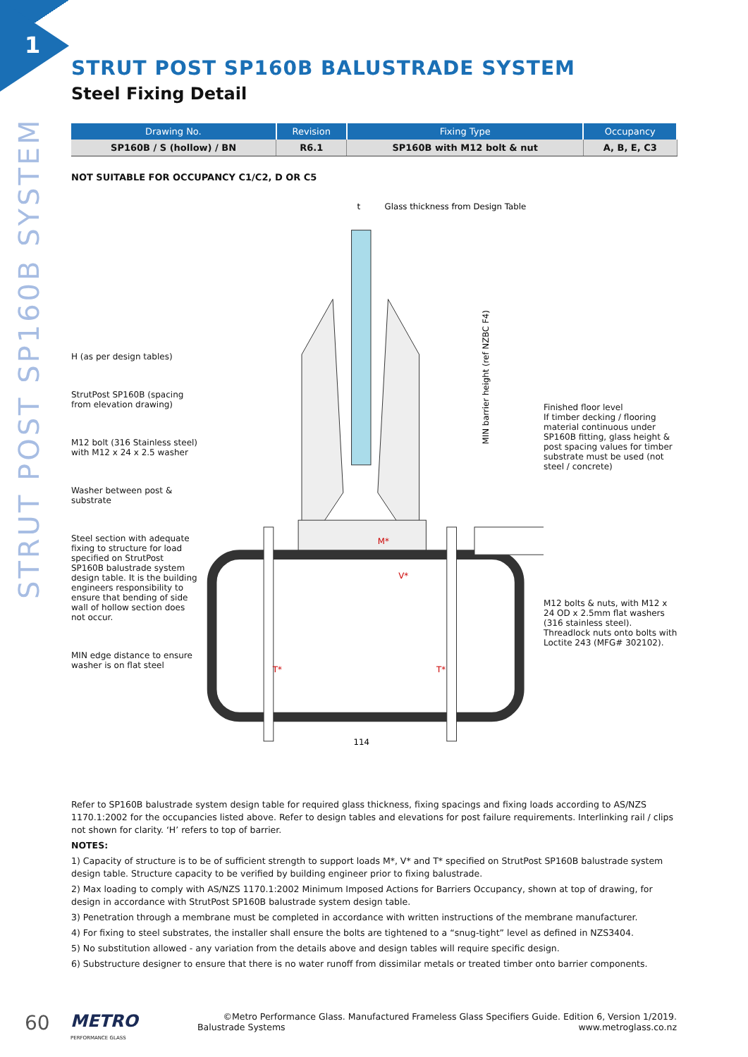1
STRUT POST SP160B SYSTEM
STRUT POST SP160B BALUSTRADE SYSTEM
Steel Fixing Detail
| Drawing No. | Revision | Fixing Type | Occupancy |
| --- | --- | --- | --- |
| SP160B / S (hollow) / BN | R6.1 | SP160B with M12 bolt & nut | A, B, E, C3 |
NOT SUITABLE FOR OCCUPANCY C1/C2, D OR C5
H (as per design tables)
StrutPost SP160B (spacing from elevation drawing)
M12 bolt (316 Stainless steel) with M12 x 24 x 2.5 washer
Washer between post & substrate
Steel section with adequate fixing to structure for load specified on StrutPost SP160B balustrade system design table. It is the building engineers responsibility to ensure that bending of side wall of hollow section does not occur.
MIN edge distance to ensure washer is on flat steel
t
Glass thickness from Design Table
M*
V*
T*
T*
114
MIN barrier height (ref NZBC F4)
Finished floor level
If timber decking / flooring material continuous under SP160B fitting, glass height & post spacing values for timber substrate must be used (not steel / concrete)
M12 bolts & nuts, with M12 x 24 OD x 2.5mm flat washers (316 stainless steel). Threadlock nuts onto bolts with Loctite 243 (MFG# 302102).
Refer to SP160B balustrade system design table for required glass thickness, fixing spacings and fixing loads according to AS/NZS 1170.1:2002 for the occupancies listed above. Refer to design tables and elevations for post failure requirements. Interlinking rail / clips not shown for clarity. ‘H’ refers to top of barrier.
NOTES:
1) Capacity of structure is to be of sufficient strength to support loads M*, V* and T* specified on StrutPost SP160B balustrade system design table. Structure capacity to be verified by building engineer prior to fixing balustrade.
2) Max loading to comply with AS/NZS 1170.1:2002 Minimum Imposed Actions for Barriers Occupancy, shown at top of drawing, for design in accordance with StrutPost SP160B balustrade system design table.
3) Penetration through a membrane must be completed in accordance with written instructions of the membrane manufacturer.
4) For fixing to steel substrates, the installer shall ensure the bolts are tightened to a “snug-tight” level as defined in NZS3404.
5) No substitution allowed - any variation from the details above and design tables will require specific design.
6) Substructure designer to ensure that there is no water runoff from dissimilar metals or treated timber onto barrier components.
60
METRO
PERFORMANCE GLASS
©Metro Performance Glass. Manufactured Frameless Glass Specifiers Guide. Edition 6, Version 1/2019.
Balustrade Systems www.metroglass.co.nz